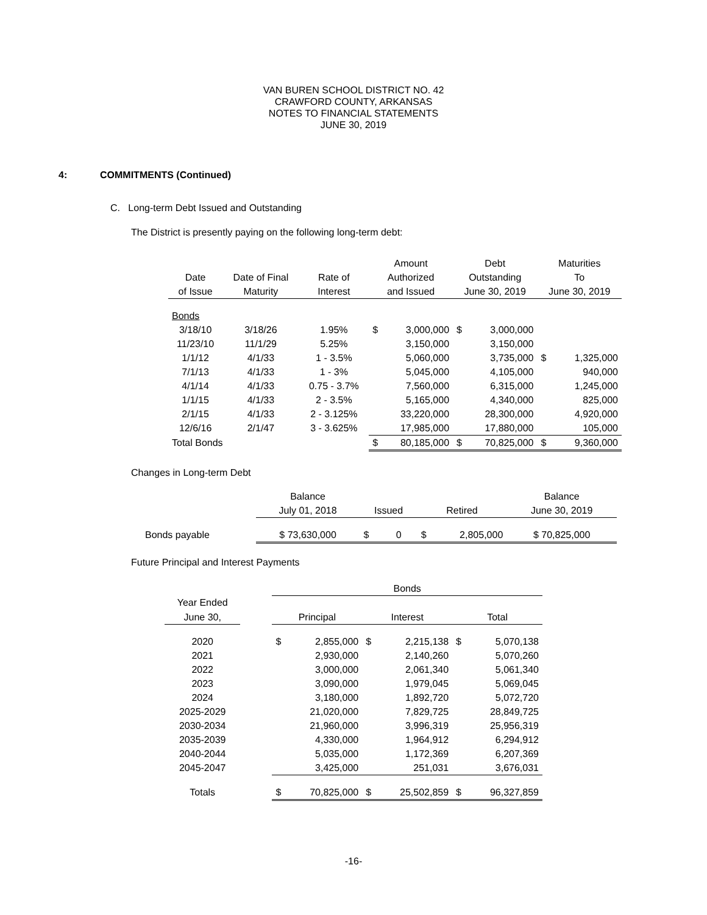VAN BUREN SCHOOL DISTRICT NO. 42
CRAWFORD COUNTY, ARKANSAS
NOTES TO FINANCIAL STATEMENTS
JUNE 30, 2019
4: COMMITMENTS (Continued)
C. Long-term Debt Issued and Outstanding
The District is presently paying on the following long-term debt:
| | | | Amount | | Debt | | Maturities | |
| --- | --- | --- | --- | --- | --- | --- | --- | --- |
| Date | Date of Final | Rate of | Authorized | | Outstanding | | To | |
| of Issue | Maturity | Interest | and Issued | | June 30, 2019 | | June 30, 2019 | |
| Bonds | | | | | | | | |
| 3/18/10 | 3/18/26 | 1.95% | $ | 3,000,000 | $ | 3,000,000 | | |
| 11/23/10 | 11/1/29 | 5.25% | | 3,150,000 | | 3,150,000 | | |
| 1/1/12 | 4/1/33 | 1 - 3.5% | | 5,060,000 | | 3,735,000 | $ | 1,325,000 |
| 7/1/13 | 4/1/33 | 1 - 3% | | 5,045,000 | | 4,105,000 | | 940,000 |
| 4/1/14 | 4/1/33 | 0.75 - 3.7% | | 7,560,000 | | 6,315,000 | | 1,245,000 |
| 1/1/15 | 4/1/33 | 2 - 3.5% | | 5,165,000 | | 4,340,000 | | 825,000 |
| 2/1/15 | 4/1/33 | 2 - 3.125% | | 33,220,000 | | 28,300,000 | | 4,920,000 |
| 12/6/16 | 2/1/47 | 3 - 3.625% | | 17,985,000 | | 17,880,000 | | 105,000 |
| Total Bonds | | | $ | 80,185,000 | $ | 70,825,000 | $ | 9,360,000 |
Changes in Long-term Debt
| | Balance | | | Balance |
| | July 01, 2018 | Issued | Retired | June 30, 2019 |
| Bonds payable | $ 73,630,000 | $ 0 | $ 2,805,000 | $ 70,825,000 |
Future Principal and Interest Payments
| | | Bonds | | | | | |
| Year Ended | | | | | | | |
| June 30, | | Principal | | Interest | | Total | |
| 2020 | | $ | 2,855,000 | $ | 2,215,138 | $ | 5,070,138 |
| 2021 | | | 2,930,000 | | 2,140,260 | | 5,070,260 |
| 2022 | | | 3,000,000 | | 2,061,340 | | 5,061,340 |
| 2023 | | | 3,090,000 | | 1,979,045 | | 5,069,045 |
| 2024 | | | 3,180,000 | | 1,892,720 | | 5,072,720 |
| 2025-2029 | | | 21,020,000 | | 7,829,725 | | 28,849,725 |
| 2030-2034 | | | 21,960,000 | | 3,996,319 | | 25,956,319 |
| 2035-2039 | | | 4,330,000 | | 1,964,912 | | 6,294,912 |
| 2040-2044 | | | 5,035,000 | | 1,172,369 | | 6,207,369 |
| 2045-2047 | | | 3,425,000 | | 251,031 | | 3,676,031 |
| Totals | | $ | 70,825,000 | $ | 25,502,859 | $ | 96,327,859 |
-16-